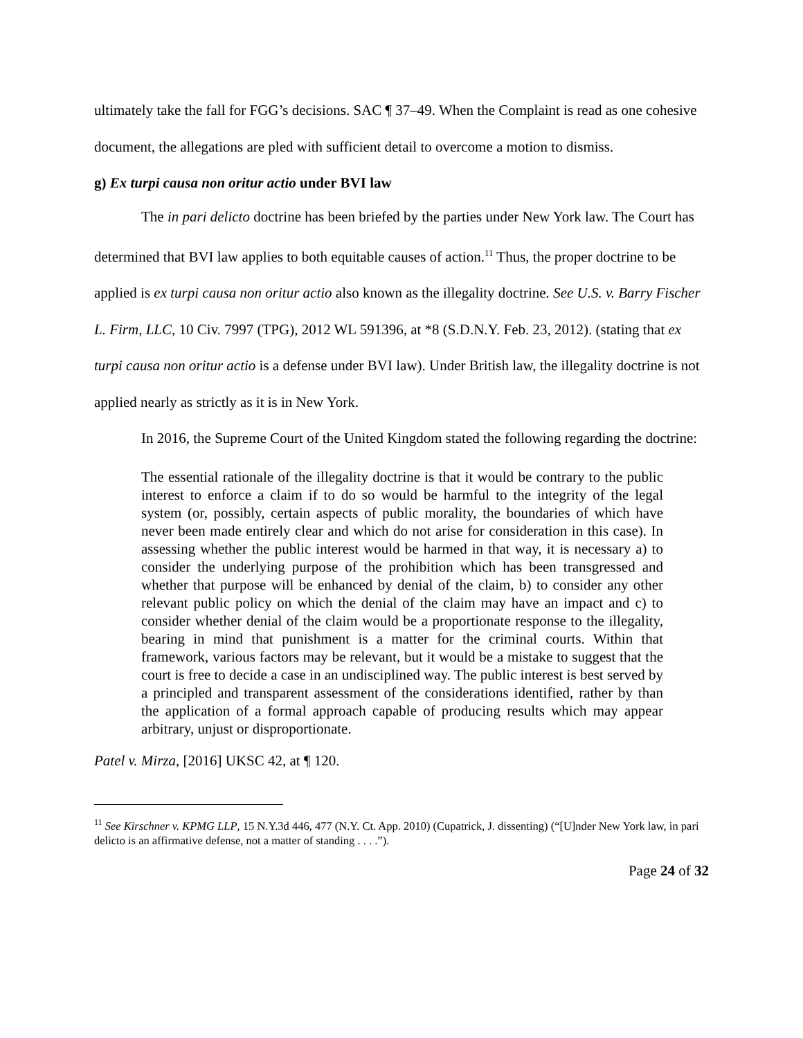ultimately take the fall for FGG’s decisions. SAC ¶ 37–49. When the Complaint is read as one cohesive document, the allegations are pled with sufficient detail to overcome a motion to dismiss.
g) Ex turpi causa non oritur actio under BVI law
The in pari delicto doctrine has been briefed by the parties under New York law. The Court has determined that BVI law applies to both equitable causes of action.<sup>11</sup> Thus, the proper doctrine to be applied is ex turpi causa non oritur actio also known as the illegality doctrine. See U.S. v. Barry Fischer L. Firm, LLC, 10 Civ. 7997 (TPG), 2012 WL 591396, at *8 (S.D.N.Y. Feb. 23, 2012). (stating that ex turpi causa non oritur actio is a defense under BVI law). Under British law, the illegality doctrine is not applied nearly as strictly as it is in New York.
In 2016, the Supreme Court of the United Kingdom stated the following regarding the doctrine:
The essential rationale of the illegality doctrine is that it would be contrary to the public interest to enforce a claim if to do so would be harmful to the integrity of the legal system (or, possibly, certain aspects of public morality, the boundaries of which have never been made entirely clear and which do not arise for consideration in this case). In assessing whether the public interest would be harmed in that way, it is necessary a) to consider the underlying purpose of the prohibition which has been transgressed and whether that purpose will be enhanced by denial of the claim, b) to consider any other relevant public policy on which the denial of the claim may have an impact and c) to consider whether denial of the claim would be a proportionate response to the illegality, bearing in mind that punishment is a matter for the criminal courts. Within that framework, various factors may be relevant, but it would be a mistake to suggest that the court is free to decide a case in an undisciplined way. The public interest is best served by a principled and transparent assessment of the considerations identified, rather by than the application of a formal approach capable of producing results which may appear arbitrary, unjust or disproportionate.
Patel v. Mirza, [2016] UKSC 42, at ¶ 120.
<sup>11</sup> See Kirschner v. KPMG LLP, 15 N.Y.3d 446, 477 (N.Y. Ct. App. 2010) (Cupatrick, J. dissenting) (“[U]nder New York law, in pari delicto is an affirmative defense, not a matter of standing . . . .”).
Page 24 of 32